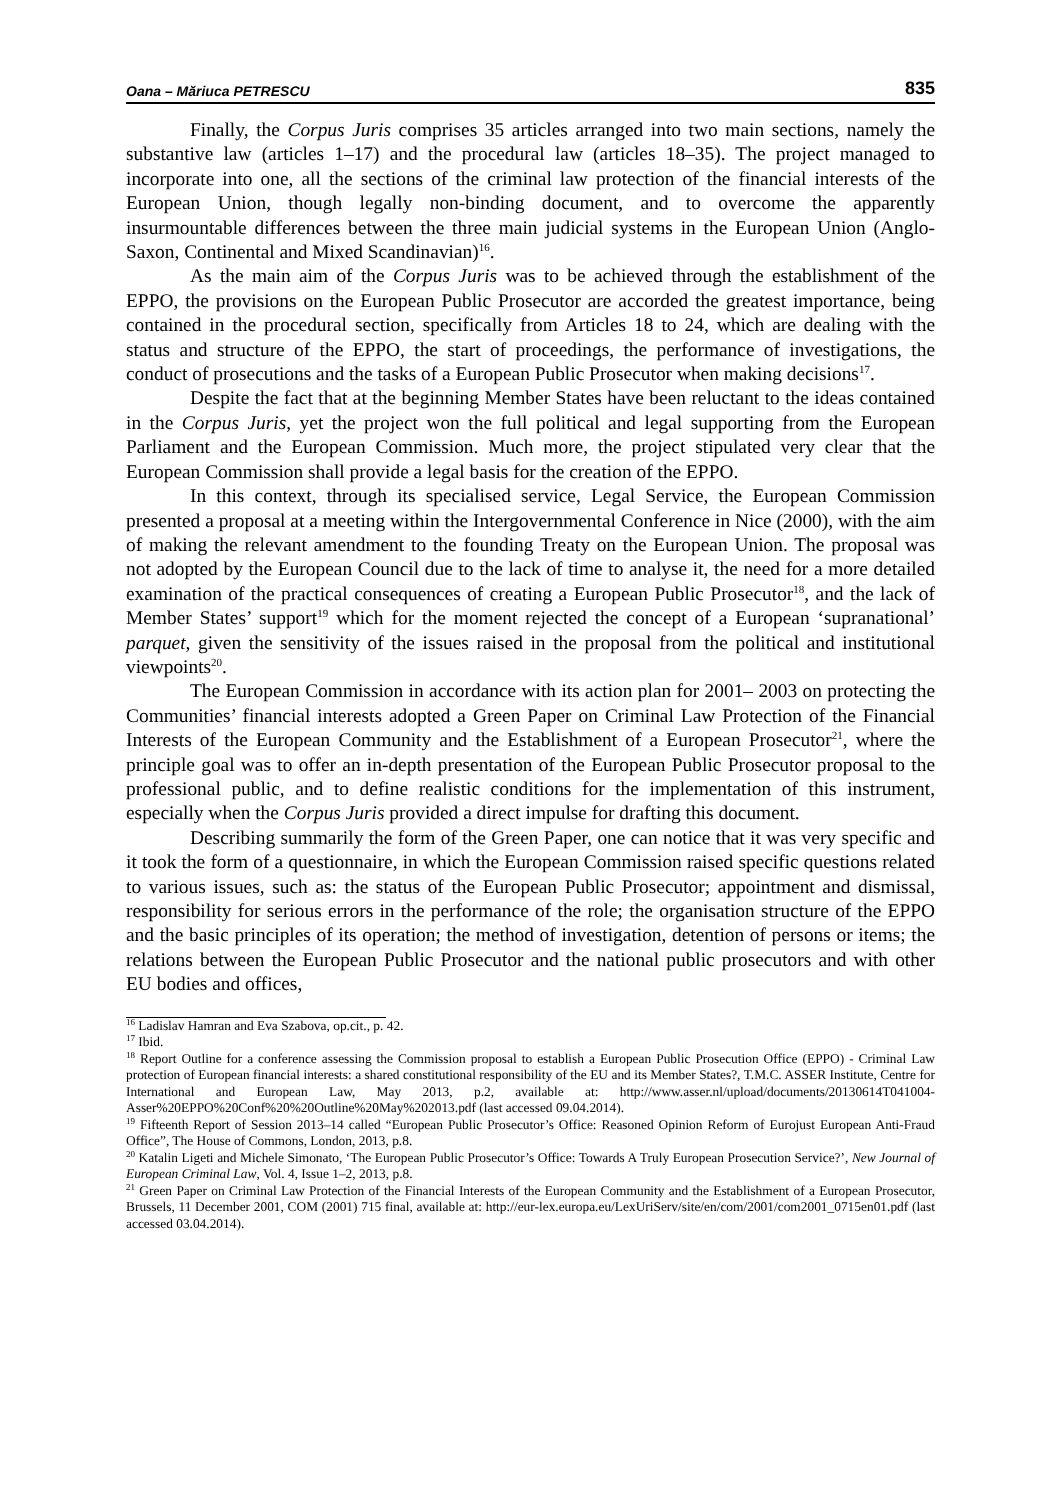Oana – Măriuca PETRESCU 835
Finally, the Corpus Juris comprises 35 articles arranged into two main sections, namely the substantive law (articles 1–17) and the procedural law (articles 18–35). The project managed to incorporate into one, all the sections of the criminal law protection of the financial interests of the European Union, though legally non-binding document, and to overcome the apparently insurmountable differences between the three main judicial systems in the European Union (Anglo-Saxon, Continental and Mixed Scandinavian)<sup>16</sup>.
As the main aim of the Corpus Juris was to be achieved through the establishment of the EPPO, the provisions on the European Public Prosecutor are accorded the greatest importance, being contained in the procedural section, specifically from Articles 18 to 24, which are dealing with the status and structure of the EPPO, the start of proceedings, the performance of investigations, the conduct of prosecutions and the tasks of a European Public Prosecutor when making decisions<sup>17</sup>.
Despite the fact that at the beginning Member States have been reluctant to the ideas contained in the Corpus Juris, yet the project won the full political and legal supporting from the European Parliament and the European Commission. Much more, the project stipulated very clear that the European Commission shall provide a legal basis for the creation of the EPPO.
In this context, through its specialised service, Legal Service, the European Commission presented a proposal at a meeting within the Intergovernmental Conference in Nice (2000), with the aim of making the relevant amendment to the founding Treaty on the European Union. The proposal was not adopted by the European Council due to the lack of time to analyse it, the need for a more detailed examination of the practical consequences of creating a European Public Prosecutor<sup>18</sup>, and the lack of Member States’ support<sup>19</sup> which for the moment rejected the concept of a European ‘supranational’ parquet, given the sensitivity of the issues raised in the proposal from the political and institutional viewpoints<sup>20</sup>.
The European Commission in accordance with its action plan for 2001– 2003 on protecting the Communities’ financial interests adopted a Green Paper on Criminal Law Protection of the Financial Interests of the European Community and the Establishment of a European Prosecutor<sup>21</sup>, where the principle goal was to offer an in-depth presentation of the European Public Prosecutor proposal to the professional public, and to define realistic conditions for the implementation of this instrument, especially when the Corpus Juris provided a direct impulse for drafting this document.
Describing summarily the form of the Green Paper, one can notice that it was very specific and it took the form of a questionnaire, in which the European Commission raised specific questions related to various issues, such as: the status of the European Public Prosecutor; appointment and dismissal, responsibility for serious errors in the performance of the role; the organisation structure of the EPPO and the basic principles of its operation; the method of investigation, detention of persons or items; the relations between the European Public Prosecutor and the national public prosecutors and with other EU bodies and offices,
<sup>16</sup> Ladislav Hamran and Eva Szabova, op.cit., p. 42.
<sup>17</sup> Ibid.
<sup>18</sup> Report Outline for a conference assessing the Commission proposal to establish a European Public Prosecution Office (EPPO) - Criminal Law protection of European financial interests: a shared constitutional responsibility of the EU and its Member States?, T.M.C. ASSER Institute, Centre for International and European Law, May 2013, p.2, available at: http://www.asser.nl/upload/documents/20130614T041004-Asser%20EPPO%20Conf%20%20Outline%20May%202013.pdf (last accessed 09.04.2014).
<sup>19</sup> Fifteenth Report of Session 2013–14 called “European Public Prosecutor’s Office: Reasoned Opinion Reform of Eurojust European Anti-Fraud Office”, The House of Commons, London, 2013, p.8.
<sup>20</sup> Katalin Ligeti and Michele Simonato, ‘The European Public Prosecutor’s Office: Towards A Truly European Prosecution Service?’, New Journal of European Criminal Law, Vol. 4, Issue 1–2, 2013, p.8.
<sup>21</sup> Green Paper on Criminal Law Protection of the Financial Interests of the European Community and the Establishment of a European Prosecutor, Brussels, 11 December 2001, COM (2001) 715 final, available at: http://eur-lex.europa.eu/LexUriServ/site/en/com/2001/com2001_0715en01.pdf (last accessed 03.04.2014).